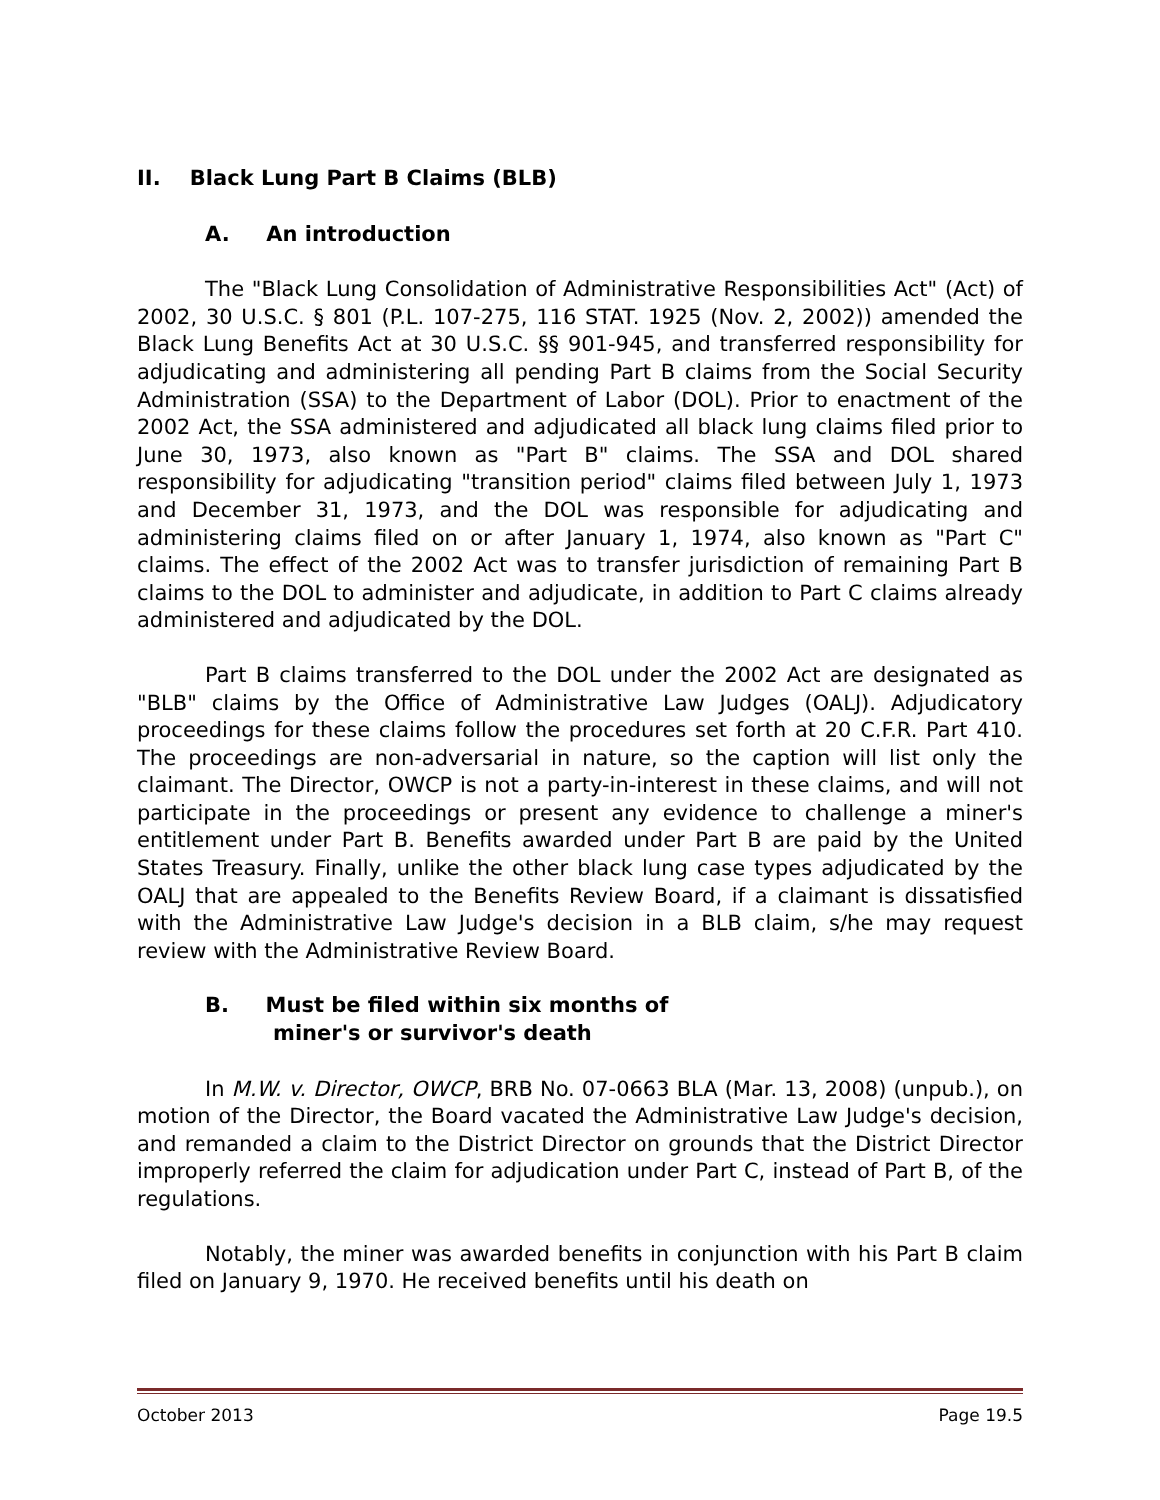II. Black Lung Part B Claims (BLB)
A. An introduction
The "Black Lung Consolidation of Administrative Responsibilities Act" (Act) of 2002, 30 U.S.C. § 801 (P.L. 107-275, 116 STAT. 1925 (Nov. 2, 2002)) amended the Black Lung Benefits Act at 30 U.S.C. §§ 901-945, and transferred responsibility for adjudicating and administering all pending Part B claims from the Social Security Administration (SSA) to the Department of Labor (DOL). Prior to enactment of the 2002 Act, the SSA administered and adjudicated all black lung claims filed prior to June 30, 1973, also known as "Part B" claims. The SSA and DOL shared responsibility for adjudicating "transition period" claims filed between July 1, 1973 and December 31, 1973, and the DOL was responsible for adjudicating and administering claims filed on or after January 1, 1974, also known as "Part C" claims. The effect of the 2002 Act was to transfer jurisdiction of remaining Part B claims to the DOL to administer and adjudicate, in addition to Part C claims already administered and adjudicated by the DOL.
Part B claims transferred to the DOL under the 2002 Act are designated as "BLB" claims by the Office of Administrative Law Judges (OALJ). Adjudicatory proceedings for these claims follow the procedures set forth at 20 C.F.R. Part 410. The proceedings are non-adversarial in nature, so the caption will list only the claimant. The Director, OWCP is not a party-in-interest in these claims, and will not participate in the proceedings or present any evidence to challenge a miner's entitlement under Part B. Benefits awarded under Part B are paid by the United States Treasury. Finally, unlike the other black lung case types adjudicated by the OALJ that are appealed to the Benefits Review Board, if a claimant is dissatisfied with the Administrative Law Judge's decision in a BLB claim, s/he may request review with the Administrative Review Board.
B. Must be filed within six months of
miner's or survivor's death
In M.W. v. Director, OWCP, BRB No. 07-0663 BLA (Mar. 13, 2008) (unpub.), on motion of the Director, the Board vacated the Administrative Law Judge's decision, and remanded a claim to the District Director on grounds that the District Director improperly referred the claim for adjudication under Part C, instead of Part B, of the regulations.
Notably, the miner was awarded benefits in conjunction with his Part B claim filed on January 9, 1970. He received benefits until his death on
October 2013 Page 19.5